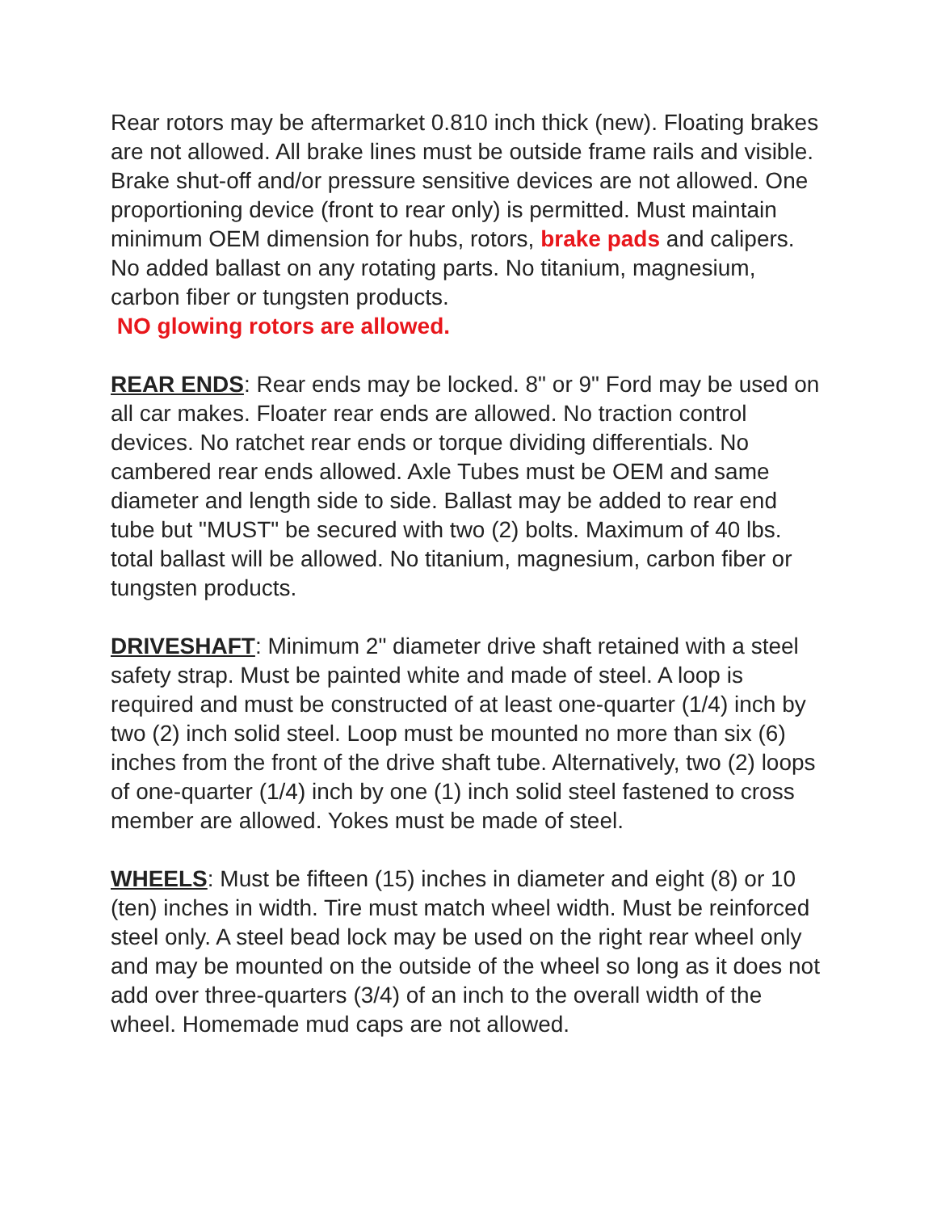Rear rotors may be aftermarket 0.810 inch thick (new). Floating brakes are not allowed. All brake lines must be outside frame rails and visible. Brake shut-off and/or pressure sensitive devices are not allowed. One proportioning device (front to rear only) is permitted. Must maintain minimum OEM dimension for hubs, rotors, brake pads and calipers. No added ballast on any rotating parts. No titanium, magnesium, carbon fiber or tungsten products.
NO glowing rotors are allowed.
REAR ENDS: Rear ends may be locked. 8" or 9" Ford may be used on all car makes. Floater rear ends are allowed. No traction control devices. No ratchet rear ends or torque dividing differentials. No cambered rear ends allowed. Axle Tubes must be OEM and same diameter and length side to side. Ballast may be added to rear end tube but "MUST" be secured with two (2) bolts. Maximum of 40 lbs. total ballast will be allowed. No titanium, magnesium, carbon fiber or tungsten products.
DRIVESHAFT: Minimum 2" diameter drive shaft retained with a steel safety strap. Must be painted white and made of steel. A loop is required and must be constructed of at least one-quarter (1/4) inch by two (2) inch solid steel. Loop must be mounted no more than six (6) inches from the front of the drive shaft tube. Alternatively, two (2) loops of one-quarter (1/4) inch by one (1) inch solid steel fastened to cross member are allowed. Yokes must be made of steel.
WHEELS: Must be fifteen (15) inches in diameter and eight (8) or 10 (ten) inches in width. Tire must match wheel width. Must be reinforced steel only. A steel bead lock may be used on the right rear wheel only and may be mounted on the outside of the wheel so long as it does not add over three-quarters (3/4) of an inch to the overall width of the wheel. Homemade mud caps are not allowed.